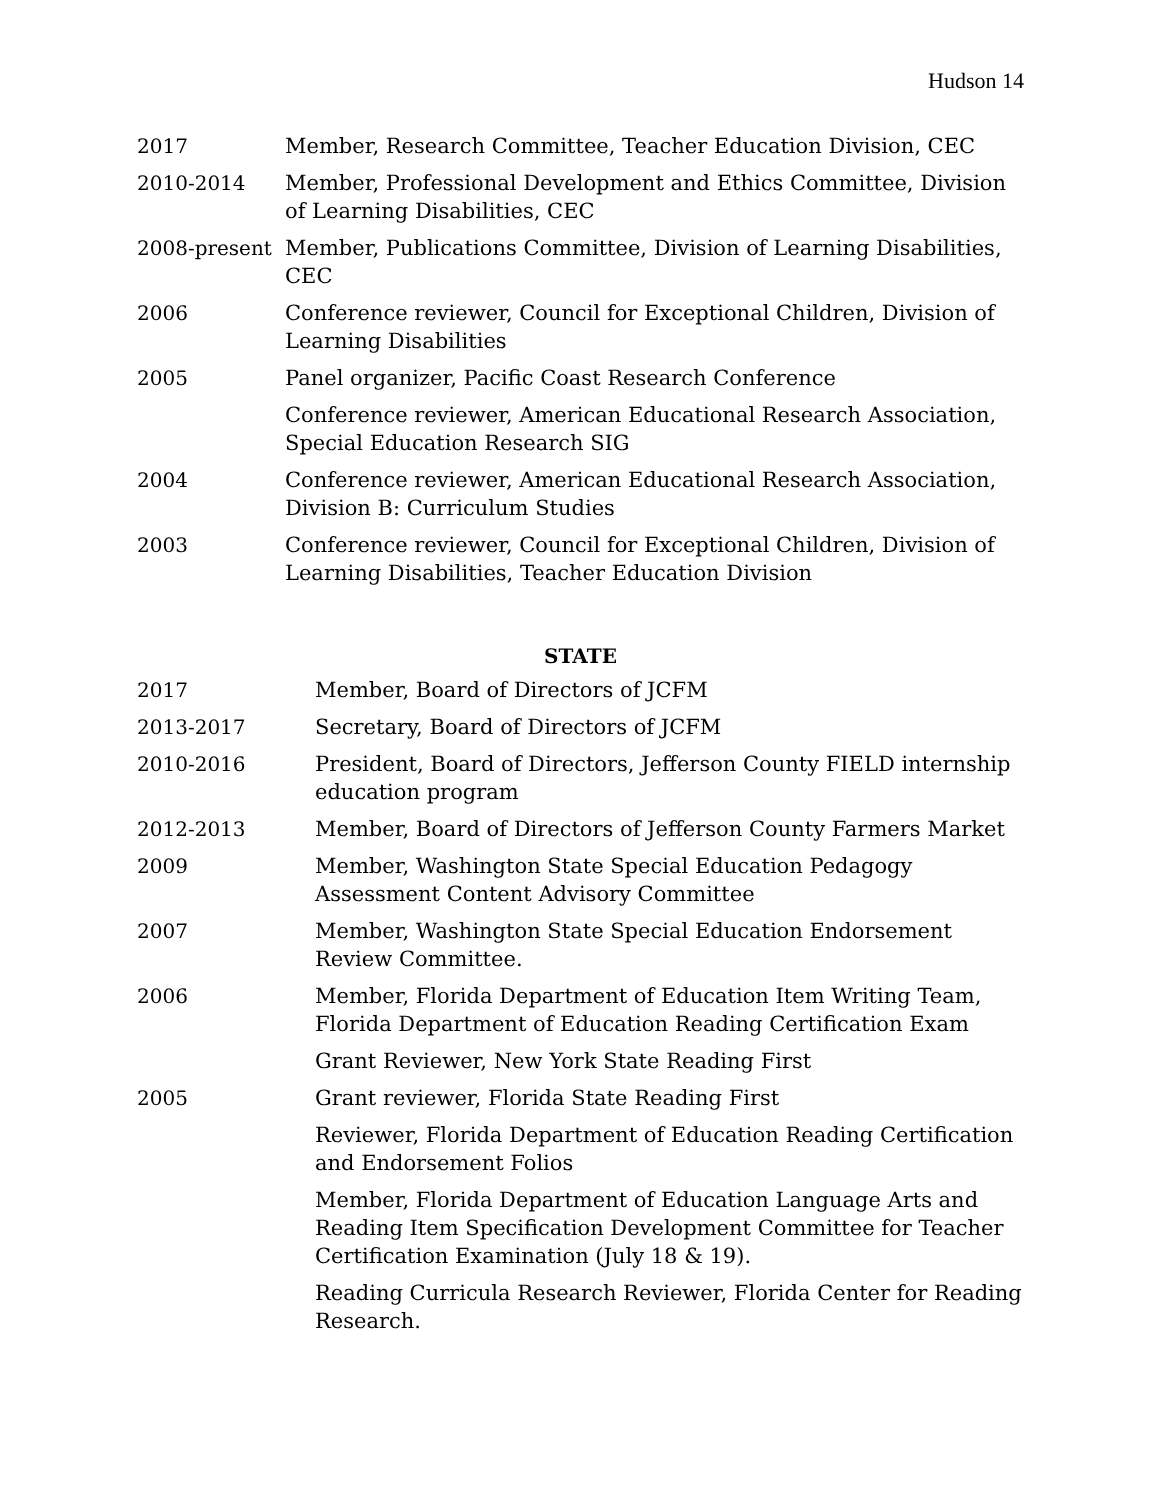Hudson 14
| 2017 | Member, Research Committee, Teacher Education Division, CEC |
| 2010-2014 | Member, Professional Development and Ethics Committee, Division of Learning Disabilities, CEC |
| 2008-present | Member, Publications Committee, Division of Learning Disabilities, CEC |
| 2006 | Conference reviewer, Council for Exceptional Children, Division of Learning Disabilities |
| 2005 | Panel organizer, Pacific Coast Research Conference |
| | Conference reviewer, American Educational Research Association, Special Education Research SIG |
| 2004 | Conference reviewer, American Educational Research Association, Division B: Curriculum Studies |
| 2003 | Conference reviewer, Council for Exceptional Children, Division of Learning Disabilities, Teacher Education Division |
STATE
| 2017 | Member, Board of Directors of JCFM |
| 2013-2017 | Secretary, Board of Directors of JCFM |
| 2010-2016 | President, Board of Directors, Jefferson County FIELD internship education program |
| 2012-2013 | Member, Board of Directors of Jefferson County Farmers Market |
| 2009 | Member, Washington State Special Education Pedagogy Assessment Content Advisory Committee |
| 2007 | Member, Washington State Special Education Endorsement Review Committee. |
| 2006 | Member, Florida Department of Education Item Writing Team, Florida Department of Education Reading Certification Exam |
| | Grant Reviewer, New York State Reading First |
| 2005 | Grant reviewer, Florida State Reading First |
| | Reviewer, Florida Department of Education Reading Certification and Endorsement Folios |
| | Member, Florida Department of Education Language Arts and Reading Item Specification Development Committee for Teacher Certification Examination (July 18 & 19). |
| | Reading Curricula Research Reviewer, Florida Center for Reading Research. |